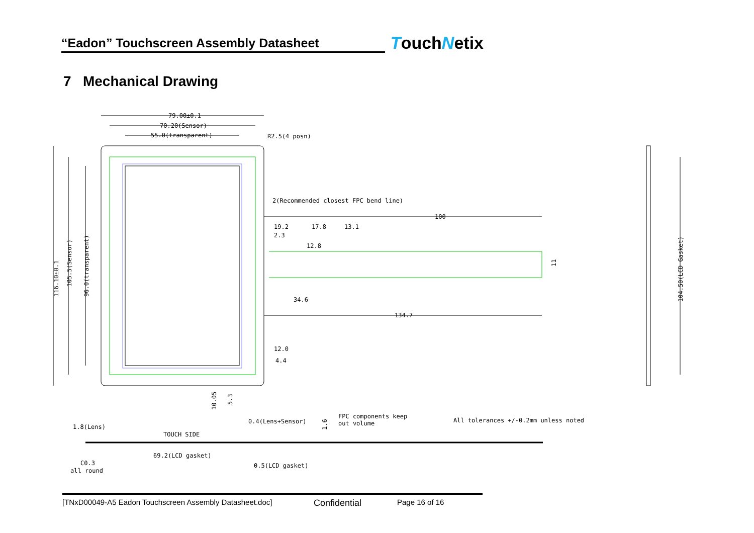“Eadon” Touchscreen Assembly Datasheet
TouchNetix
7 Mechanical Drawing
79.00±0.1
70.20(Sensor)
55.0(transparent)
R2.5(4 posn)
2(Recommended closest FPC bend line)
100
19.2
17.8
13.1
2.3
12.8
34.6
134.7
12.0
4.4
10.05
5.3
116.10±0.1
105.5(Sensor)
96.0(transparent)
104.50(LCD Gasket)
11
1.8(Lens)
TOUCH SIDE
0.4(Lens+Sensor)
1.6
FPC components keep
out volume
All tolerances +/-0.2mm unless noted
69.2(LCD gasket)
C0.3
all round
0.5(LCD gasket)
[TNxD00049-A5 Eadon Touchscreen Assembly Datasheet.doc] Confidential Page 16 of 16